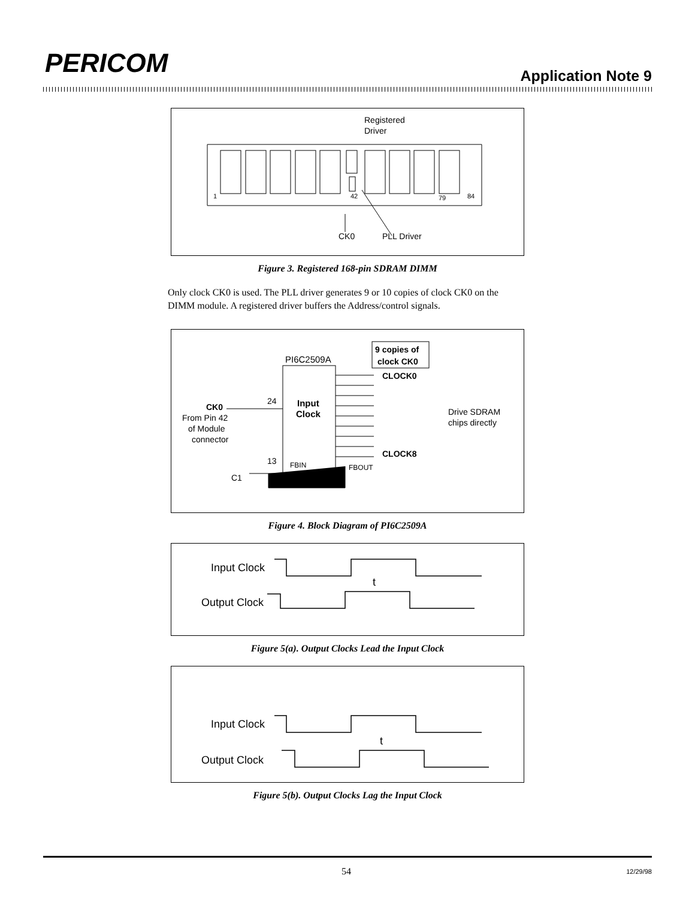PERICOM Application Note 9
Registered
Driver
1
42
79
84
CK0
PLL Driver
Figure 3. Registered 168-pin SDRAM DIMM
Only clock CK0 is used. The PLL driver generates 9 or 10 copies of clock CK0 on the DIMM module. A registered driver buffers the Address/control signals.
PI6C2509A
9 copies of
clock CK0
Input
Clock
CLOCK0
CLOCK8
Drive SDRAM
chips directly
24
13
CK0
From Pin 42
of Module
connector
FBIN
FBOUT
C1
Figure 4. Block Diagram of PI6C2509A
Input Clock
Output Clock
t
Figure 5(a). Output Clocks Lead the Input Clock
Input Clock
Output Clock
t
Figure 5(b). Output Clocks Lag the Input Clock
54 12/29/98